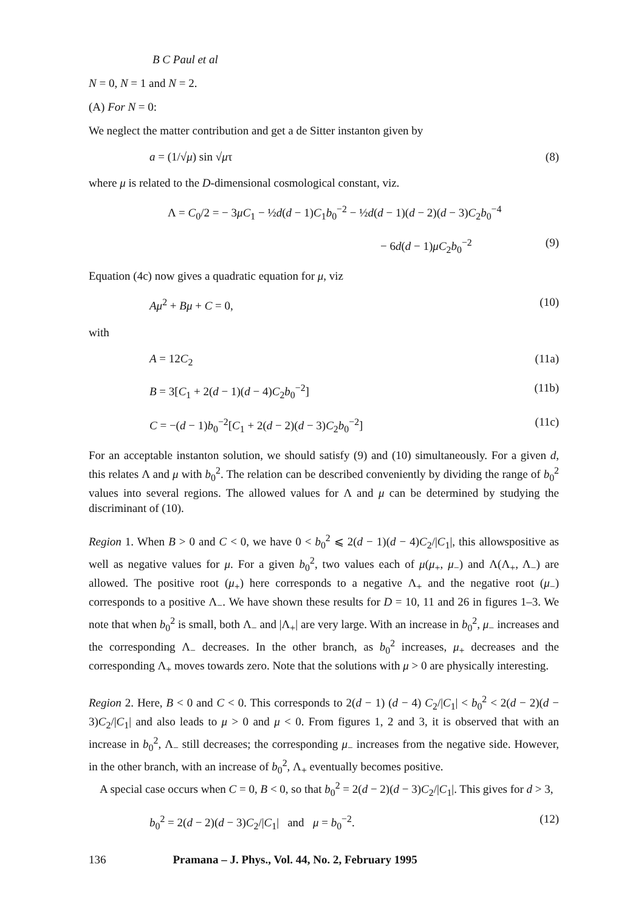B C Paul et al
N = 0, N = 1 and N = 2.
(A) For N = 0:
We neglect the matter contribution and get a de Sitter instanton given by
a = (1/√μ) sin √μτ (8)
where μ is related to the D-dimensional cosmological constant, viz.
Λ = C<sub>0</sub>/2 = − 3μC<sub>1</sub> − ½d(d − 1)C<sub>1</sub>b<sub>0</sub><sup>−2</sup> − ½d(d − 1)(d − 2)(d − 3)C<sub>2</sub>b<sub>0</sub><sup>−4</sup>
− 6d(d − 1)μC<sub>2</sub>b<sub>0</sub><sup>−2</sup> (9)
Equation (4c) now gives a quadratic equation for μ, viz
Aμ<sup>2</sup> + Bμ + C = 0, (10)
with
A = 12C<sub>2</sub> (11a)
B = 3[C<sub>1</sub> + 2(d − 1)(d − 4)C<sub>2</sub>b<sub>0</sub><sup>−2</sup>] (11b)
C = −(d − 1)b<sub>0</sub><sup>−2</sup>[C<sub>1</sub> + 2(d − 2)(d − 3)C<sub>2</sub>b<sub>0</sub><sup>−2</sup>] (11c)
For an acceptable instanton solution, we should satisfy (9) and (10) simultaneously. For a given d, this relates Λ and μ with b<sub>0</sub><sup>2</sup>. The relation can be described conveniently by dividing the range of b<sub>0</sub><sup>2</sup> values into several regions. The allowed values for Λ and μ can be determined by studying the discriminant of (10).
Region 1. When B > 0 and C < 0, we have 0 < b<sub>0</sub><sup>2</sup> ⩽ 2(d − 1)(d − 4)C<sub>2</sub>/|C<sub>1</sub>|, this allowspositive as well as negative values for μ. For a given b<sub>0</sub><sup>2</sup>, two values each of μ(μ<sub>+</sub>, μ<sub>−</sub>) and Λ(Λ<sub>+</sub>, Λ<sub>−</sub>) are allowed. The positive root (μ<sub>+</sub>) here corresponds to a negative Λ<sub>+</sub> and the negative root (μ<sub>−</sub>) corresponds to a positive Λ<sub>−</sub>. We have shown these results for D = 10, 11 and 26 in figures 1–3. We note that when b<sub>0</sub><sup>2</sup> is small, both Λ<sub>−</sub> and |Λ<sub>+</sub>| are very large. With an increase in b<sub>0</sub><sup>2</sup>, μ<sub>−</sub> increases and the corresponding Λ<sub>−</sub> decreases. In the other branch, as b<sub>0</sub><sup>2</sup> increases, μ<sub>+</sub> decreases and the corresponding Λ<sub>+</sub> moves towards zero. Note that the solutions with μ > 0 are physically interesting.
Region 2. Here, B < 0 and C < 0. This corresponds to 2(d − 1) (d − 4) C<sub>2</sub>/|C<sub>1</sub>| < b<sub>0</sub><sup>2</sup> < 2(d − 2)(d − 3)C<sub>2</sub>/|C<sub>1</sub>| and also leads to μ > 0 and μ < 0. From figures 1, 2 and 3, it is observed that with an increase in b<sub>0</sub><sup>2</sup>, Λ<sub>−</sub> still decreases; the corresponding μ<sub>−</sub> increases from the negative side. However, in the other branch, with an increase of b<sub>0</sub><sup>2</sup>, Λ<sub>+</sub> eventually becomes positive.
A special case occurs when C = 0, B < 0, so that b<sub>0</sub><sup>2</sup> = 2(d − 2)(d − 3)C<sub>2</sub>/|C<sub>1</sub>|. This gives for d > 3,
b<sub>0</sub><sup>2</sup> = 2(d − 2)(d − 3)C<sub>2</sub>/|C<sub>1</sub>| and μ = b<sub>0</sub><sup>−2</sup>. (12)
136 Pramana – J. Phys., Vol. 44, No. 2, February 1995